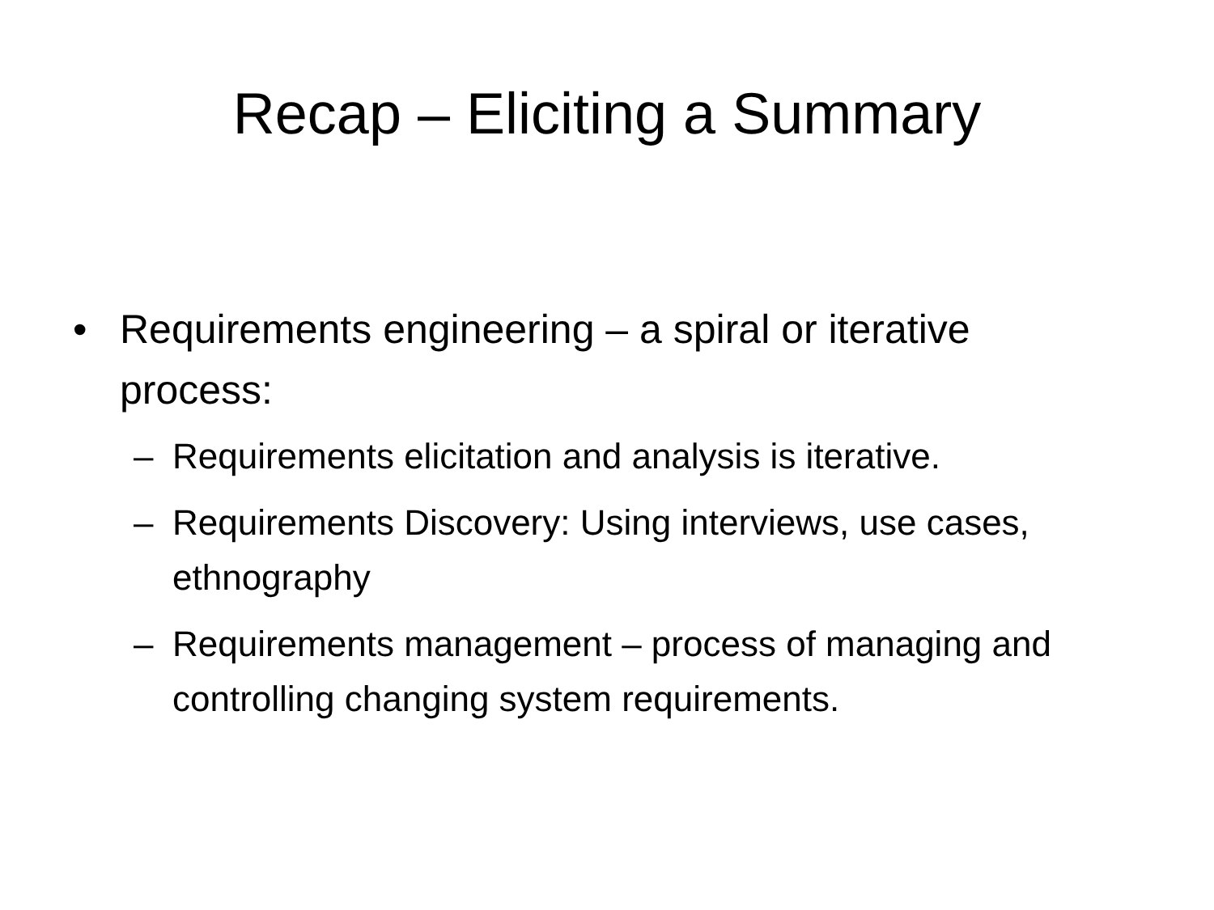Recap – Eliciting a Summary
• Requirements engineering – a spiral or iterative process:
– Requirements elicitation and analysis is iterative.
– Requirements Discovery: Using interviews, use cases, ethnography
– Requirements management – process of managing and controlling changing system requirements.